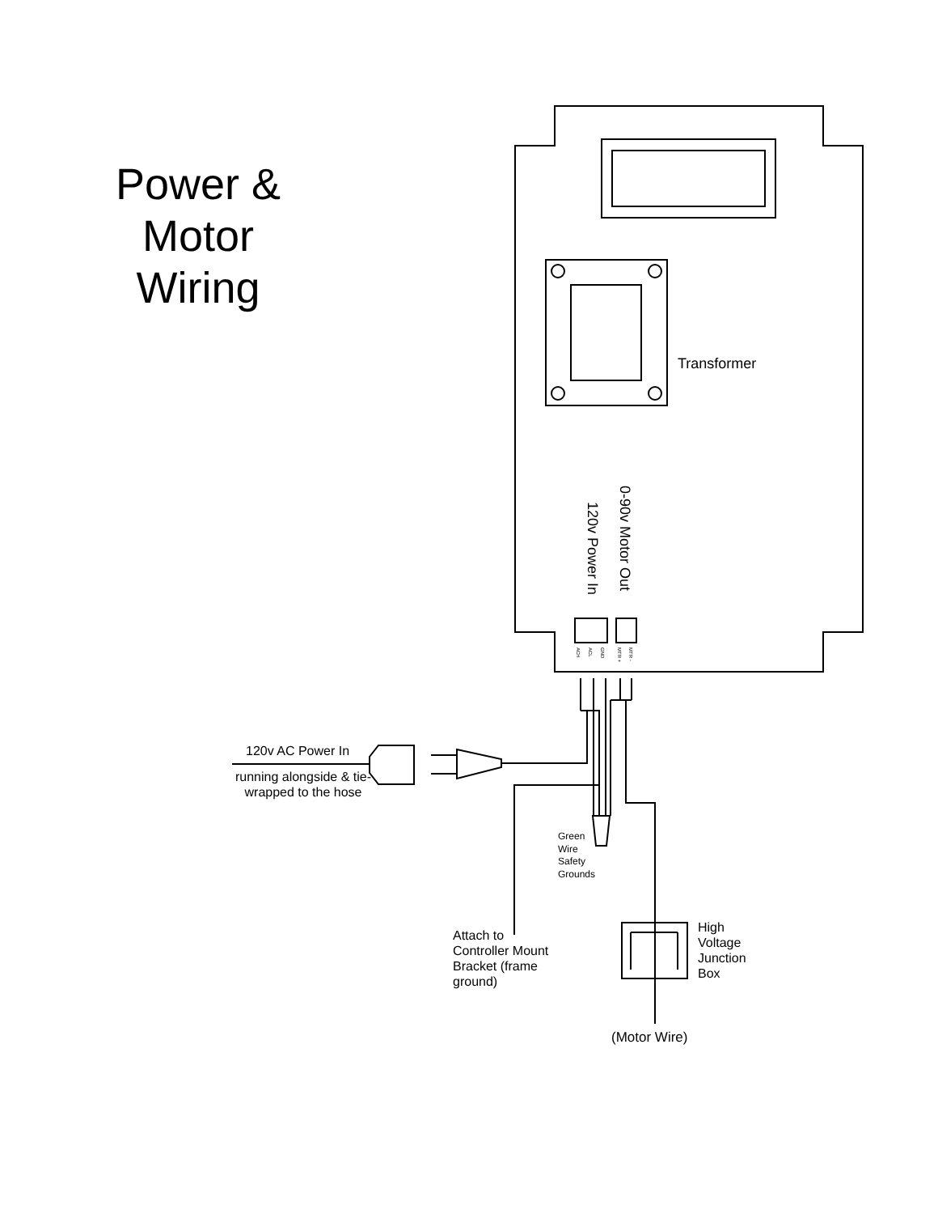Power &
Motor
Wiring
Transformer
0-90v Motor Out
120v Power In
ACH
ACL
GND
MTR +
MTR -
120v AC Power In
running alongside & tie-wrapped to the hose
Green
Wire
Safety
Grounds
Attach to
Controller Mount
Bracket (frame
ground)
High
Voltage
Junction
Box
(Motor Wire)